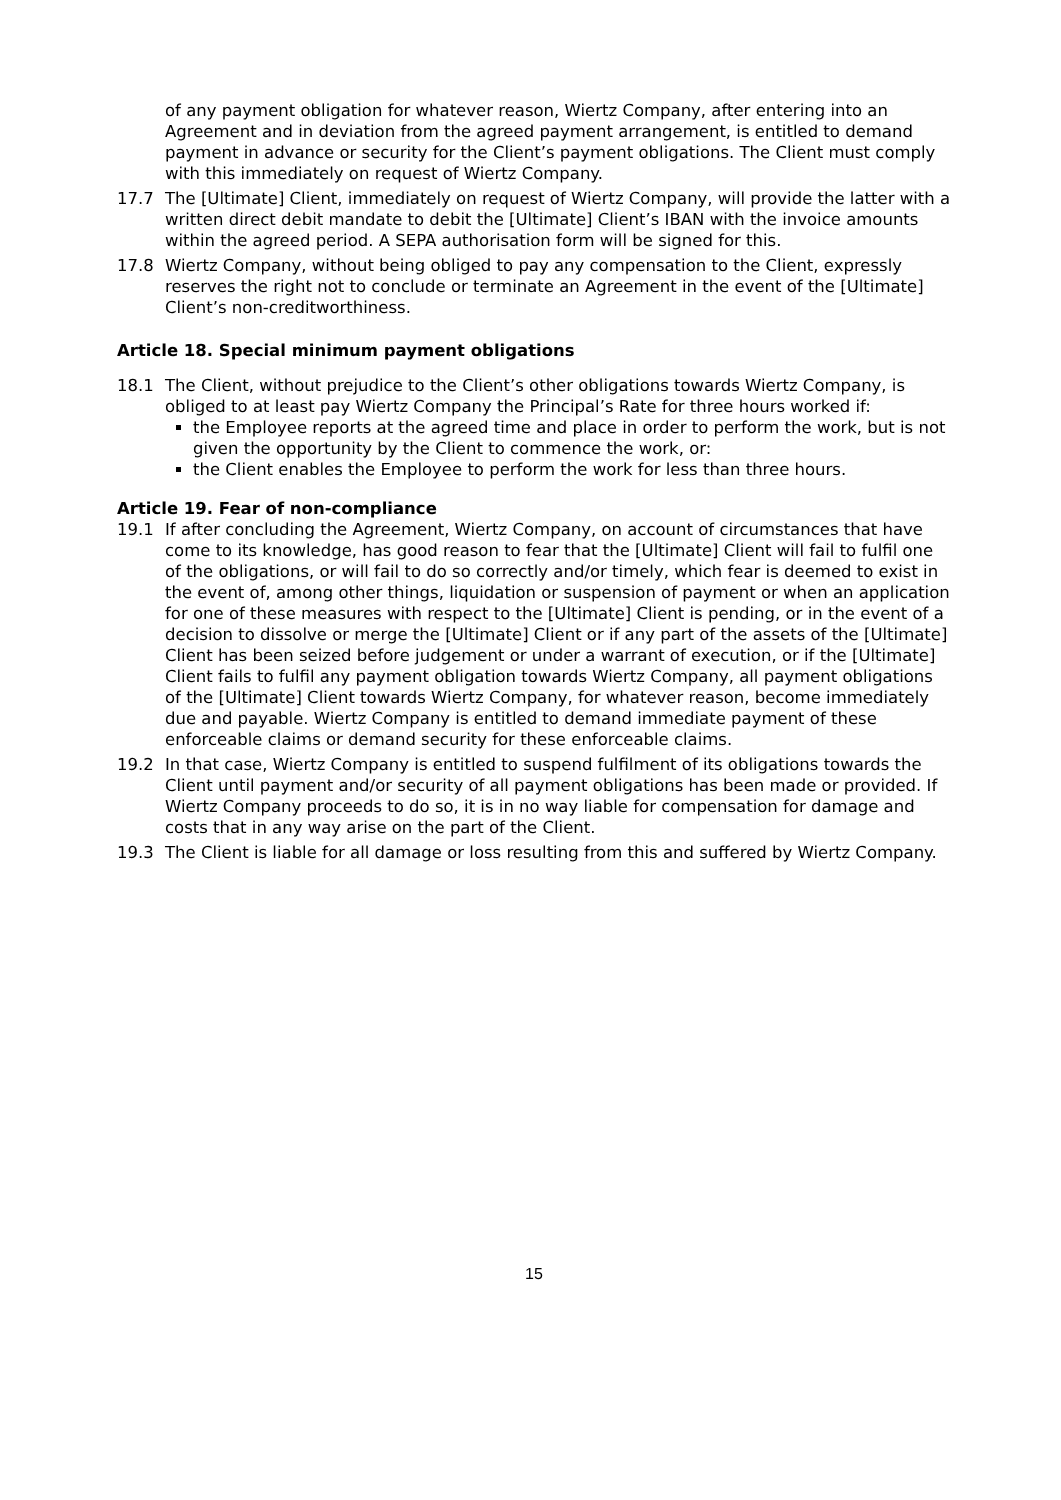of any payment obligation for whatever reason, Wiertz Company, after entering into an Agreement and in deviation from the agreed payment arrangement, is entitled to demand payment in advance or security for the Client’s payment obligations. The Client must comply with this immediately on request of Wiertz Company.
17.7 The [Ultimate] Client, immediately on request of Wiertz Company, will provide the latter with a written direct debit mandate to debit the [Ultimate] Client’s IBAN with the invoice amounts within the agreed period. A SEPA authorisation form will be signed for this.
17.8 Wiertz Company, without being obliged to pay any compensation to the Client, expressly reserves the right not to conclude or terminate an Agreement in the event of the [Ultimate] Client’s non-creditworthiness.
Article 18. Special minimum payment obligations
18.1 The Client, without prejudice to the Client’s other obligations towards Wiertz Company, is obliged to at least pay Wiertz Company the Principal’s Rate for three hours worked if:
the Employee reports at the agreed time and place in order to perform the work, but is not given the opportunity by the Client to commence the work, or:
the Client enables the Employee to perform the work for less than three hours.
Article 19. Fear of non-compliance
19.1 If after concluding the Agreement, Wiertz Company, on account of circumstances that have come to its knowledge, has good reason to fear that the [Ultimate] Client will fail to fulfil one of the obligations, or will fail to do so correctly and/or timely, which fear is deemed to exist in the event of, among other things, liquidation or suspension of payment or when an application for one of these measures with respect to the [Ultimate] Client is pending, or in the event of a decision to dissolve or merge the [Ultimate] Client or if any part of the assets of the [Ultimate] Client has been seized before judgement or under a warrant of execution, or if the [Ultimate] Client fails to fulfil any payment obligation towards Wiertz Company, all payment obligations of the [Ultimate] Client towards Wiertz Company, for whatever reason, become immediately due and payable. Wiertz Company is entitled to demand immediate payment of these enforceable claims or demand security for these enforceable claims.
19.2 In that case, Wiertz Company is entitled to suspend fulfilment of its obligations towards the Client until payment and/or security of all payment obligations has been made or provided. If Wiertz Company proceeds to do so, it is in no way liable for compensation for damage and costs that in any way arise on the part of the Client.
19.3 The Client is liable for all damage or loss resulting from this and suffered by Wiertz Company.
15